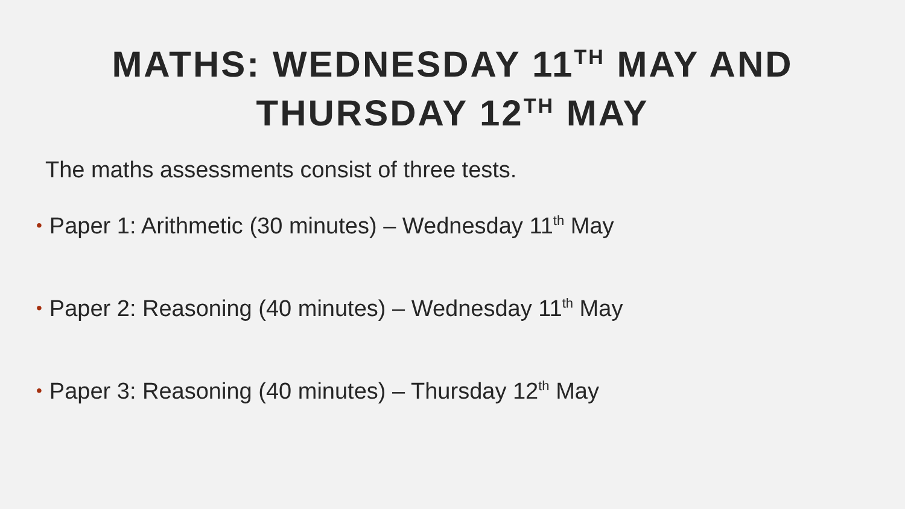MATHS: WEDNESDAY 11<sup>TH</sup> MAY AND
THURSDAY 12<sup>TH</sup> MAY
The maths assessments consist of three tests.
• Paper 1: Arithmetic (30 minutes) – Wednesday 11<sup>th</sup> May
• Paper 2: Reasoning (40 minutes) – Wednesday 11<sup>th</sup> May
• Paper 3: Reasoning (40 minutes) – Thursday 12<sup>th</sup> May